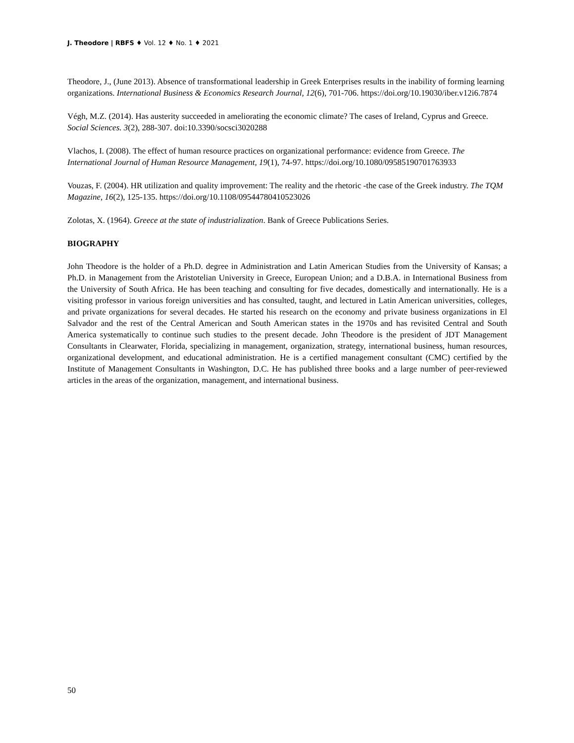J. Theodore | RBFS ♦ Vol. 12 ♦ No. 1 ♦ 2021
Theodore, J., (June 2013). Absence of transformational leadership in Greek Enterprises results in the inability of forming learning organizations. International Business & Economics Research Journal, 12(6), 701-706. https://doi.org/10.19030/iber.v12i6.7874
Végh, M.Z. (2014). Has austerity succeeded in ameliorating the economic climate? The cases of Ireland, Cyprus and Greece. Social Sciences. 3(2), 288-307. doi:10.3390/socsci3020288
Vlachos, I. (2008). The effect of human resource practices on organizational performance: evidence from Greece. The International Journal of Human Resource Management, 19(1), 74-97. https://doi.org/10.1080/09585190701763933
Vouzas, F. (2004). HR utilization and quality improvement: The reality and the rhetoric -the case of the Greek industry. The TQM Magazine, 16(2), 125-135. https://doi.org/10.1108/09544780410523026
Zolotas, X. (1964). Greece at the state of industrialization. Bank of Greece Publications Series.
BIOGRAPHY
John Theodore is the holder of a Ph.D. degree in Administration and Latin American Studies from the University of Kansas; a Ph.D. in Management from the Aristotelian University in Greece, European Union; and a D.B.A. in International Business from the University of South Africa. He has been teaching and consulting for five decades, domestically and internationally. He is a visiting professor in various foreign universities and has consulted, taught, and lectured in Latin American universities, colleges, and private organizations for several decades. He started his research on the economy and private business organizations in El Salvador and the rest of the Central American and South American states in the 1970s and has revisited Central and South America systematically to continue such studies to the present decade. John Theodore is the president of JDT Management Consultants in Clearwater, Florida, specializing in management, organization, strategy, international business, human resources, organizational development, and educational administration. He is a certified management consultant (CMC) certified by the Institute of Management Consultants in Washington, D.C. He has published three books and a large number of peer-reviewed articles in the areas of the organization, management, and international business.
50